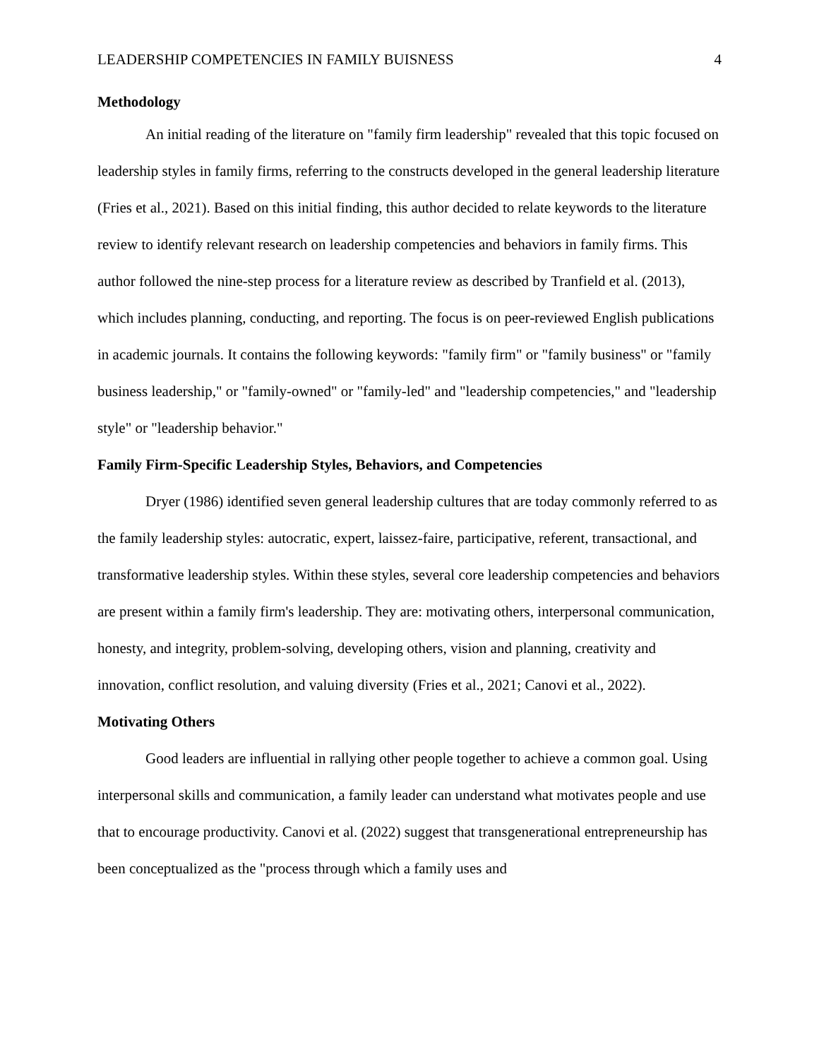LEADERSHIP COMPETENCIES IN FAMILY BUISNESS 4
Methodology
An initial reading of the literature on "family firm leadership" revealed that this topic focused on leadership styles in family firms, referring to the constructs developed in the general leadership literature (Fries et al., 2021). Based on this initial finding, this author decided to relate keywords to the literature review to identify relevant research on leadership competencies and behaviors in family firms. This author followed the nine-step process for a literature review as described by Tranfield et al. (2013), which includes planning, conducting, and reporting. The focus is on peer-reviewed English publications in academic journals. It contains the following keywords: "family firm" or "family business" or "family business leadership," or "family-owned" or "family-led" and "leadership competencies," and "leadership style" or "leadership behavior."
Family Firm-Specific Leadership Styles, Behaviors, and Competencies
Dryer (1986) identified seven general leadership cultures that are today commonly referred to as the family leadership styles: autocratic, expert, laissez-faire, participative, referent, transactional, and transformative leadership styles. Within these styles, several core leadership competencies and behaviors are present within a family firm's leadership. They are: motivating others, interpersonal communication, honesty, and integrity, problem-solving, developing others, vision and planning, creativity and innovation, conflict resolution, and valuing diversity (Fries et al., 2021; Canovi et al., 2022).
Motivating Others
Good leaders are influential in rallying other people together to achieve a common goal. Using interpersonal skills and communication, a family leader can understand what motivates people and use that to encourage productivity. Canovi et al. (2022) suggest that transgenerational entrepreneurship has been conceptualized as the "process through which a family uses and